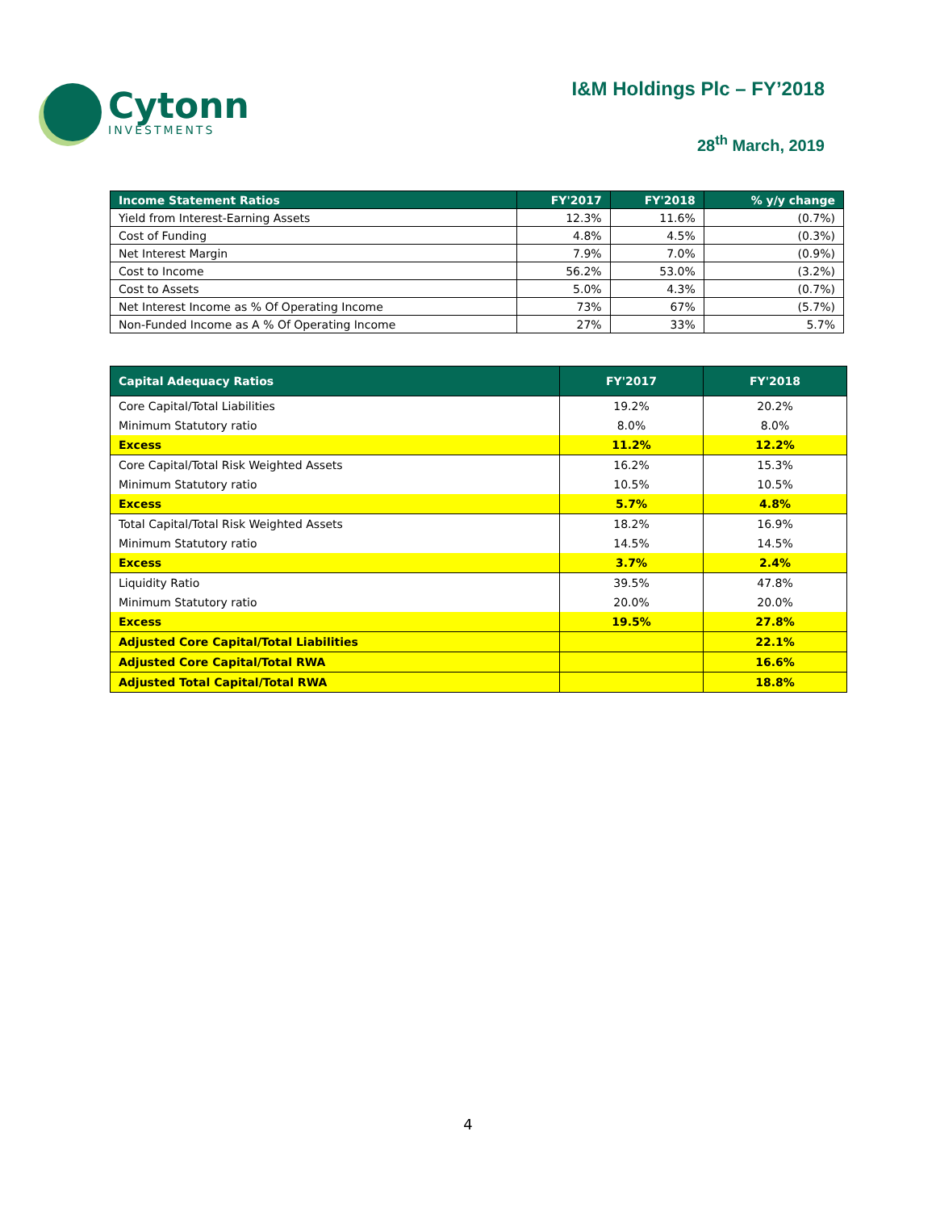Cytonn
INVESTMENTS
I&M Holdings Plc – FY’2018
28<sup>th</sup> March, 2019
| Income Statement Ratios | FY'2017 | FY'2018 | % y/y change |
| --- | --- | --- | --- |
| Yield from Interest-Earning Assets | 12.3% | 11.6% | (0.7%) |
| Cost of Funding | 4.8% | 4.5% | (0.3%) |
| Net Interest Margin | 7.9% | 7.0% | (0.9%) |
| Cost to Income | 56.2% | 53.0% | (3.2%) |
| Cost to Assets | 5.0% | 4.3% | (0.7%) |
| Net Interest Income as % Of Operating Income | 73% | 67% | (5.7%) |
| Non-Funded Income as A % Of Operating Income | 27% | 33% | 5.7% |
| Capital Adequacy Ratios | FY'2017 | FY'2018 |
| --- | --- | --- |
| Core Capital/Total Liabilities | 19.2% | 20.2% |
| Minimum Statutory ratio | 8.0% | 8.0% |
| Excess | 11.2% | 12.2% |
| Core Capital/Total Risk Weighted Assets | 16.2% | 15.3% |
| Minimum Statutory ratio | 10.5% | 10.5% |
| Excess | 5.7% | 4.8% |
| Total Capital/Total Risk Weighted Assets | 18.2% | 16.9% |
| Minimum Statutory ratio | 14.5% | 14.5% |
| Excess | 3.7% | 2.4% |
| Liquidity Ratio | 39.5% | 47.8% |
| Minimum Statutory ratio | 20.0% | 20.0% |
| Excess | 19.5% | 27.8% |
| Adjusted Core Capital/Total Liabilities | | 22.1% |
| Adjusted Core Capital/Total RWA | | 16.6% |
| Adjusted Total Capital/Total RWA | | 18.8% |
4